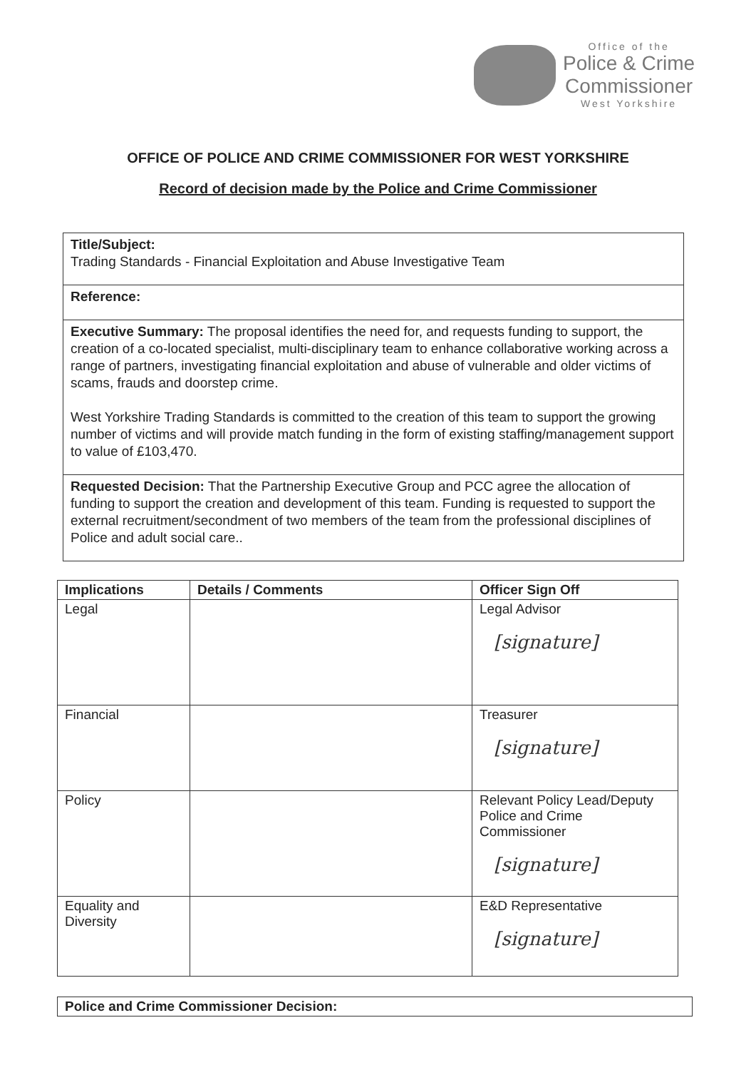Office of the
Police & Crime
Commissioner
West Yorkshire
OFFICE OF POLICE AND CRIME COMMISSIONER FOR WEST YORKSHIRE
Record of decision made by the Police and Crime Commissioner
Title/Subject:
Trading Standards - Financial Exploitation and Abuse Investigative Team
Reference:
Executive Summary: The proposal identifies the need for, and requests funding to support, the creation of a co-located specialist, multi-disciplinary team to enhance collaborative working across a range of partners, investigating financial exploitation and abuse of vulnerable and older victims of scams, frauds and doorstep crime.
West Yorkshire Trading Standards is committed to the creation of this team to support the growing number of victims and will provide match funding in the form of existing staffing/management support to value of £103,470.
Requested Decision: That the Partnership Executive Group and PCC agree the allocation of funding to support the creation and development of this team. Funding is requested to support the external recruitment/secondment of two members of the team from the professional disciplines of Police and adult social care..
| Implications | Details / Comments | Officer Sign Off |
| --- | --- | --- |
| Legal | | Legal Advisor [signature] |
| Financial | | Treasurer [signature] |
| Policy | | Relevant Policy Lead/Deputy Police and Crime Commissioner [signature] |
| Equality and Diversity | | E&D Representative [signature] |
Police and Crime Commissioner Decision: